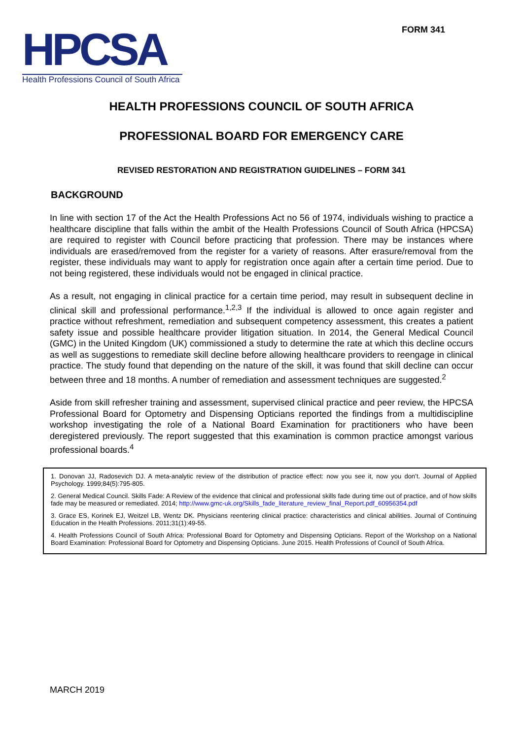HPCSA
Health Professions Council of South Africa
FORM 341
HEALTH PROFESSIONS COUNCIL OF SOUTH AFRICA
PROFESSIONAL BOARD FOR EMERGENCY CARE
REVISED RESTORATION AND REGISTRATION GUIDELINES – FORM 341
BACKGROUND
In line with section 17 of the Act the Health Professions Act no 56 of 1974, individuals wishing to practice a healthcare discipline that falls within the ambit of the Health Professions Council of South Africa (HPCSA) are required to register with Council before practicing that profession. There may be instances where individuals are erased/removed from the register for a variety of reasons. After erasure/removal from the register, these individuals may want to apply for registration once again after a certain time period. Due to not being registered, these individuals would not be engaged in clinical practice.
As a result, not engaging in clinical practice for a certain time period, may result in subsequent decline in clinical skill and professional performance.<sup>1,2,3</sup> If the individual is allowed to once again register and practice without refreshment, remediation and subsequent competency assessment, this creates a patient safety issue and possible healthcare provider litigation situation. In 2014, the General Medical Council (GMC) in the United Kingdom (UK) commissioned a study to determine the rate at which this decline occurs as well as suggestions to remediate skill decline before allowing healthcare providers to reengage in clinical practice. The study found that depending on the nature of the skill, it was found that skill decline can occur between three and 18 months. A number of remediation and assessment techniques are suggested.<sup>2</sup>
Aside from skill refresher training and assessment, supervised clinical practice and peer review, the HPCSA Professional Board for Optometry and Dispensing Opticians reported the findings from a multidiscipline workshop investigating the role of a National Board Examination for practitioners who have been deregistered previously. The report suggested that this examination is common practice amongst various professional boards.<sup>4</sup>
1. Donovan JJ, Radosevich DJ. A meta-analytic review of the distribution of practice effect: now you see it, now you don’t. Journal of Applied Psychology. 1999;84(5):795-805.
2. General Medical Council. Skills Fade: A Review of the evidence that clinical and professional skills fade during time out of practice, and of how skills fade may be measured or remediated. 2014; http://www.gmc-uk.org/Skills_fade_literature_review_final_Report.pdf_60956354.pdf
3. Grace ES, Korinek EJ, Weitzel LB, Wentz DK. Physicians reentering clinical practice: characteristics and clinical abilities. Journal of Continuing Education in the Health Professions. 2011;31(1):49-55.
4. Health Professions Council of South Africa: Professional Board for Optometry and Dispensing Opticians. Report of the Workshop on a National Board Examination: Professional Board for Optometry and Dispensing Opticians. June 2015. Health Professions of Council of South Africa.
MARCH 2019